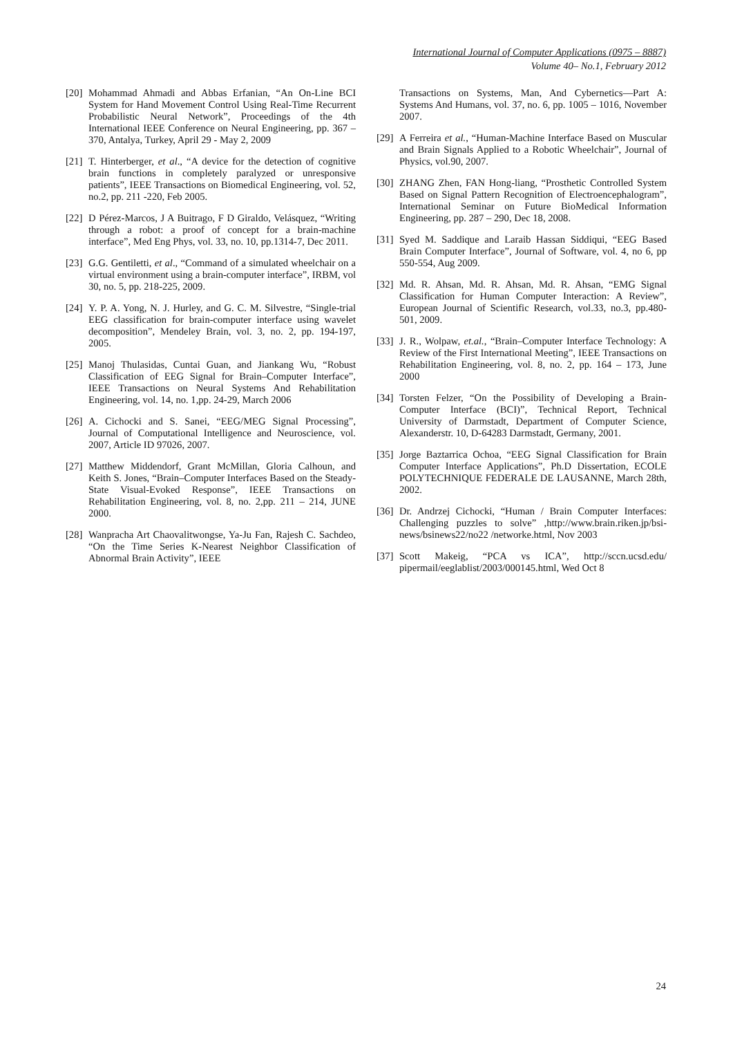International Journal of Computer Applications (0975 – 8887)
Volume 40– No.1, February 2012
[20] Mohammad Ahmadi and Abbas Erfanian, “An On-Line BCI System for Hand Movement Control Using Real-Time Recurrent Probabilistic Neural Network”, Proceedings of the 4th International IEEE Conference on Neural Engineering, pp. 367 – 370, Antalya, Turkey, April 29 - May 2, 2009
[21] T. Hinterberger, et al., “A device for the detection of cognitive brain functions in completely paralyzed or unresponsive patients”, IEEE Transactions on Biomedical Engineering, vol. 52, no.2, pp. 211 -220, Feb 2005.
[22] D Pérez-Marcos, J A Buitrago, F D Giraldo, Velásquez, “Writing through a robot: a proof of concept for a brain-machine interface”, Med Eng Phys, vol. 33, no. 10, pp.1314-7, Dec 2011.
[23] G.G. Gentiletti, et al., “Command of a simulated wheelchair on a virtual environment using a brain-computer interface”, IRBM, vol 30, no. 5, pp. 218-225, 2009.
[24] Y. P. A. Yong, N. J. Hurley, and G. C. M. Silvestre, “Single-trial EEG classification for brain-computer interface using wavelet decomposition”, Mendeley Brain, vol. 3, no. 2, pp. 194-197, 2005.
[25] Manoj Thulasidas, Cuntai Guan, and Jiankang Wu, “Robust Classification of EEG Signal for Brain–Computer Interface”, IEEE Transactions on Neural Systems And Rehabilitation Engineering, vol. 14, no. 1,pp. 24-29, March 2006
[26] A. Cichocki and S. Sanei, “EEG/MEG Signal Processing”, Journal of Computational Intelligence and Neuroscience, vol. 2007, Article ID 97026, 2007.
[27] Matthew Middendorf, Grant McMillan, Gloria Calhoun, and Keith S. Jones, “Brain–Computer Interfaces Based on the Steady-State Visual-Evoked Response”, IEEE Transactions on Rehabilitation Engineering, vol. 8, no. 2,pp. 211 – 214, JUNE 2000.
[28] Wanpracha Art Chaovalitwongse, Ya-Ju Fan, Rajesh C. Sachdeo, “On the Time Series K-Nearest Neighbor Classification of Abnormal Brain Activity”, IEEE
Transactions on Systems, Man, And Cybernetics—Part A: Systems And Humans, vol. 37, no. 6, pp. 1005 – 1016, November 2007.
[29] A Ferreira et al., “Human-Machine Interface Based on Muscular and Brain Signals Applied to a Robotic Wheelchair”, Journal of Physics, vol.90, 2007.
[30] ZHANG Zhen, FAN Hong-liang, “Prosthetic Controlled System Based on Signal Pattern Recognition of Electroencephalogram”, International Seminar on Future BioMedical Information Engineering, pp. 287 – 290, Dec 18, 2008.
[31] Syed M. Saddique and Laraib Hassan Siddiqui, “EEG Based Brain Computer Interface”, Journal of Software, vol. 4, no 6, pp 550-554, Aug 2009.
[32] Md. R. Ahsan, Md. R. Ahsan, Md. R. Ahsan, “EMG Signal Classification for Human Computer Interaction: A Review”, European Journal of Scientific Research, vol.33, no.3, pp.480-501, 2009.
[33] J. R., Wolpaw, et.al., “Brain–Computer Interface Technology: A Review of the First International Meeting”, IEEE Transactions on Rehabilitation Engineering, vol. 8, no. 2, pp. 164 – 173, June 2000
[34] Torsten Felzer, “On the Possibility of Developing a Brain-Computer Interface (BCI)”, Technical Report, Technical University of Darmstadt, Department of Computer Science, Alexanderstr. 10, D-64283 Darmstadt, Germany, 2001.
[35] Jorge Baztarrica Ochoa, “EEG Signal Classification for Brain Computer Interface Applications”, Ph.D Dissertation, ECOLE POLYTECHNIQUE FEDERALE DE LAUSANNE, March 28th, 2002.
[36] Dr. Andrzej Cichocki, “Human / Brain Computer Interfaces: Challenging puzzles to solve” ,http://www.brain.riken.jp/bsi-news/bsinews22/no22 /networke.html, Nov 2003
[37] Scott Makeig, “PCA vs ICA”, http://sccn.ucsd.edu/ pipermail/eeglablist/2003/000145.html, Wed Oct 8
24